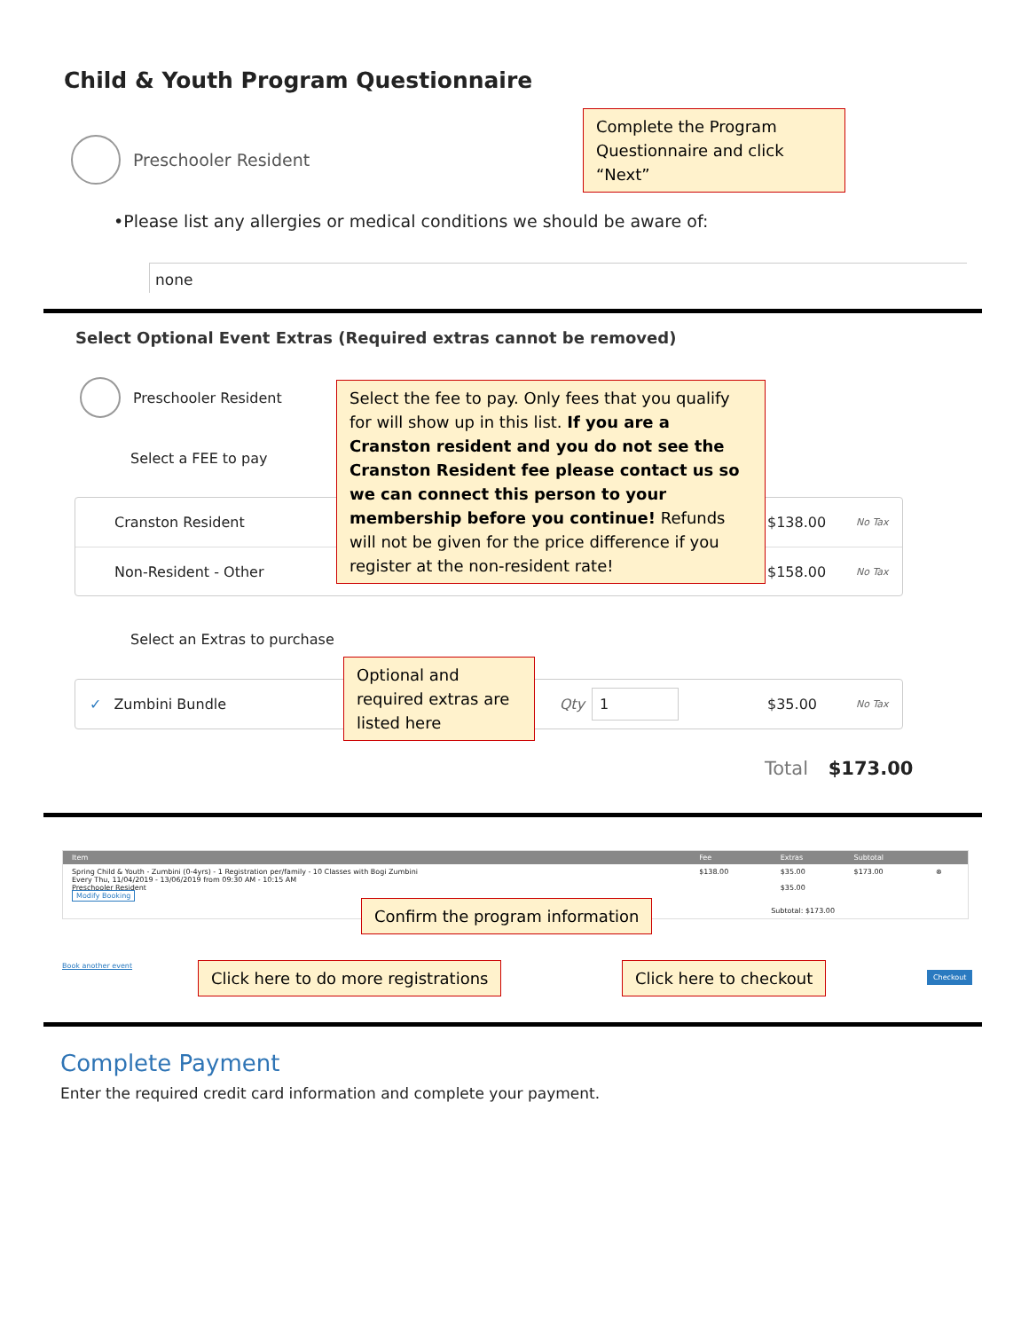Child & Youth Program Questionnaire
Complete the Program Questionnaire and click “Next”
Preschooler Resident
•Please list any allergies or medical conditions we should be aware of:
none
Select Optional Event Extras (Required extras cannot be removed)
Preschooler Resident
Select a FEE to pay
Cranston Resident $138.00 No Tax
Non-Resident - Other $158.00 No Tax
Select the fee to pay. Only fees that you qualify for will show up in this list. If you are a Cranston resident and you do not see the Cranston Resident fee please contact us so we can connect this person to your membership before you continue! Refunds will not be given for the price difference if you register at the non-resident rate!
Select an Extras to purchase
✓ Zumbini Bundle Qty 1 $35.00 No Tax
Optional and required extras are listed here
Total $173.00
| Item | Fee | Extras | Subtotal | |
| --- | --- | --- | --- | --- |
| Spring Child & Youth - Zumbini (0-4yrs) - 1 Registration per/family - 10 Classes with Bogi Zumbini Every Thu, 11/04/2019 - 13/06/2019 from 09:30 AM - 10:15 AM Preschooler Resident Modify Booking | $138.00 | $35.00 $35.00 | $173.00 | ⊗ |
| Subtotal: $173.00 | | | | |
Confirm the program information
Book another event
Click here to do more registrations
Click here to checkout Checkout
Complete Payment
Enter the required credit card information and complete your payment.